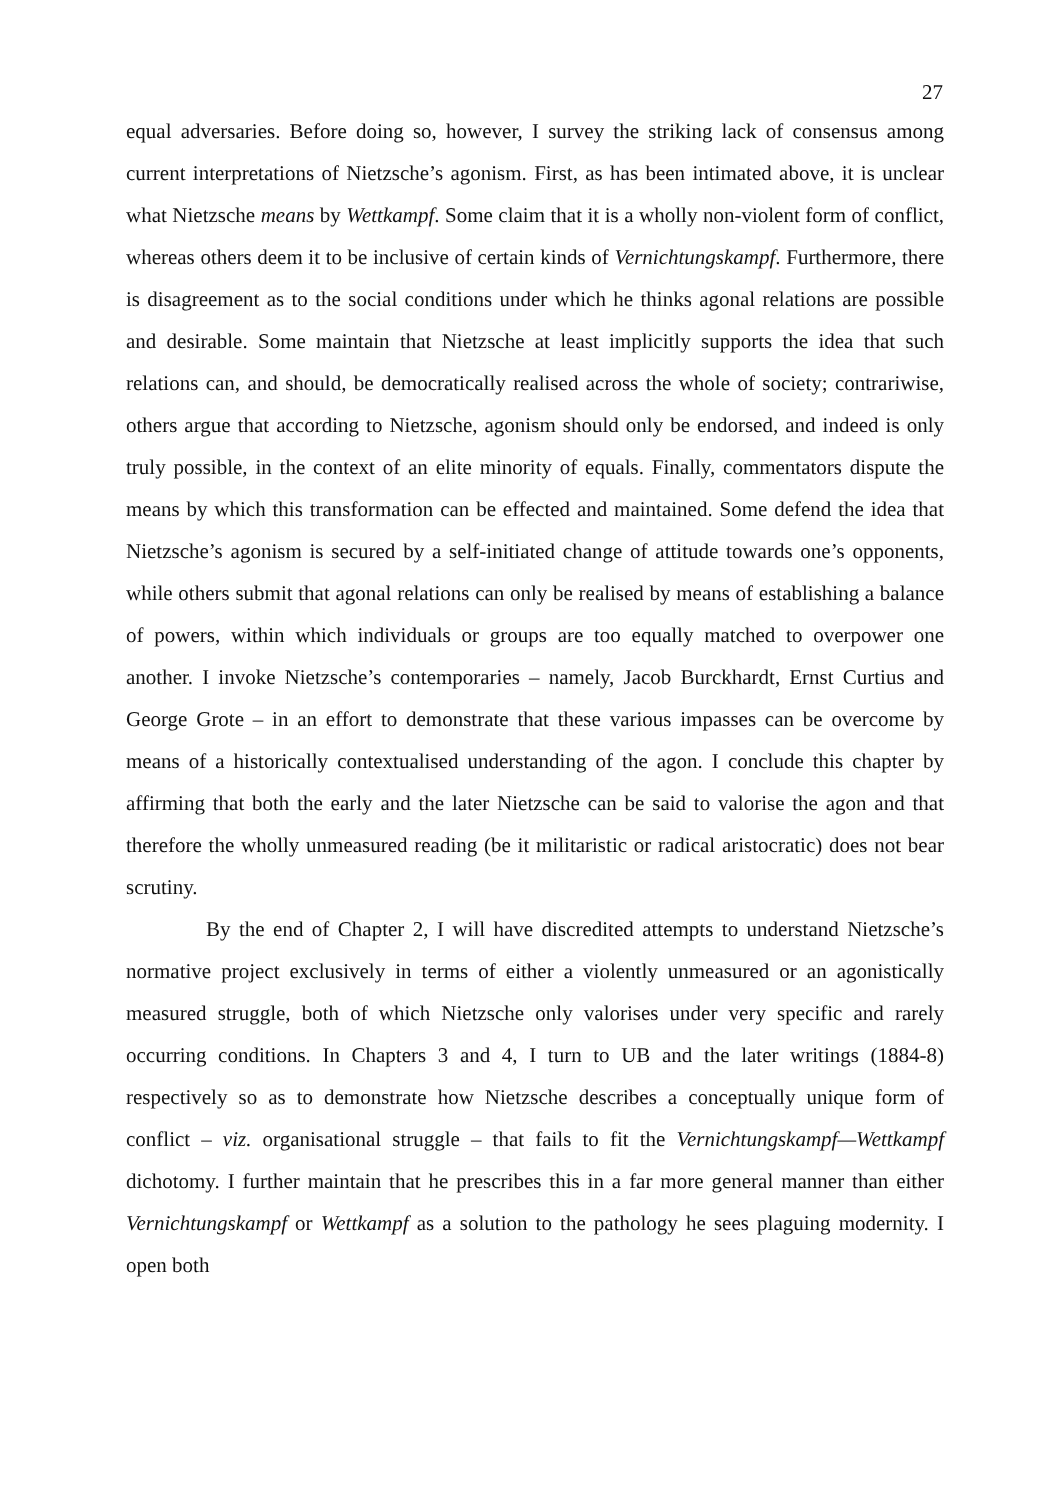27
equal adversaries. Before doing so, however, I survey the striking lack of consensus among current interpretations of Nietzsche’s agonism. First, as has been intimated above, it is unclear what Nietzsche means by Wettkampf. Some claim that it is a wholly non-violent form of conflict, whereas others deem it to be inclusive of certain kinds of Vernichtungskampf. Furthermore, there is disagreement as to the social conditions under which he thinks agonal relations are possible and desirable. Some maintain that Nietzsche at least implicitly supports the idea that such relations can, and should, be democratically realised across the whole of society; contrariwise, others argue that according to Nietzsche, agonism should only be endorsed, and indeed is only truly possible, in the context of an elite minority of equals. Finally, commentators dispute the means by which this transformation can be effected and maintained. Some defend the idea that Nietzsche’s agonism is secured by a self-initiated change of attitude towards one’s opponents, while others submit that agonal relations can only be realised by means of establishing a balance of powers, within which individuals or groups are too equally matched to overpower one another. I invoke Nietzsche’s contemporaries – namely, Jacob Burckhardt, Ernst Curtius and George Grote – in an effort to demonstrate that these various impasses can be overcome by means of a historically contextualised understanding of the agon. I conclude this chapter by affirming that both the early and the later Nietzsche can be said to valorise the agon and that therefore the wholly unmeasured reading (be it militaristic or radical aristocratic) does not bear scrutiny.
By the end of Chapter 2, I will have discredited attempts to understand Nietzsche’s normative project exclusively in terms of either a violently unmeasured or an agonistically measured struggle, both of which Nietzsche only valorises under very specific and rarely occurring conditions. In Chapters 3 and 4, I turn to UB and the later writings (1884-8) respectively so as to demonstrate how Nietzsche describes a conceptually unique form of conflict – viz. organisational struggle – that fails to fit the Vernichtungskampf—Wettkampf dichotomy. I further maintain that he prescribes this in a far more general manner than either Vernichtungskampf or Wettkampf as a solution to the pathology he sees plaguing modernity. I open both